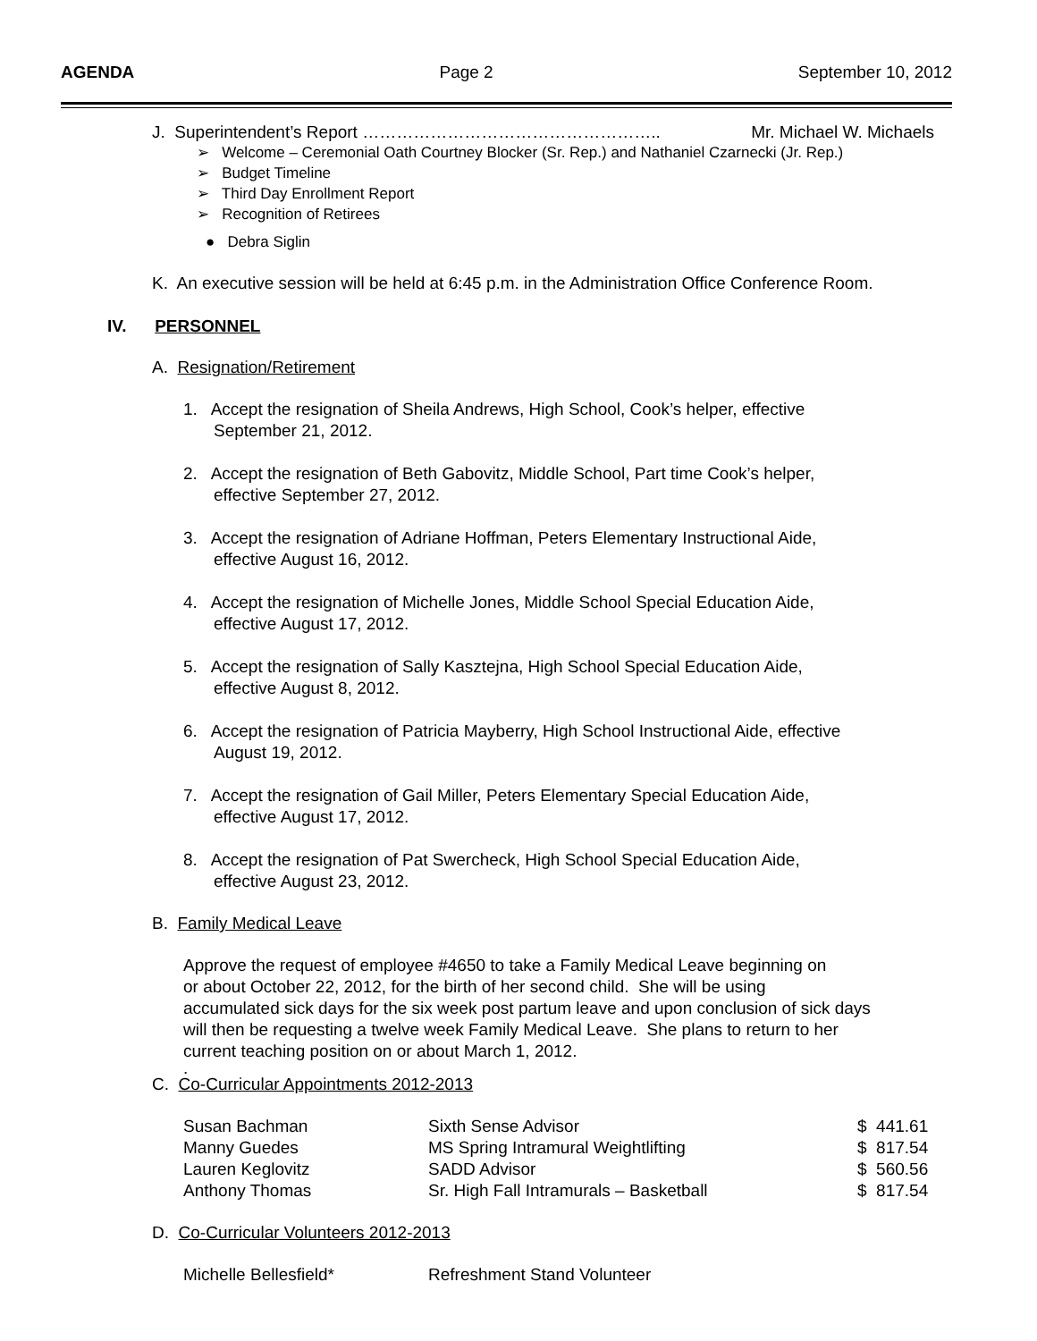AGENDA Page 2 September 10, 2012
J. Superintendent’s Report …………………………………………….. Mr. Michael W. Michaels
➢ Welcome – Ceremonial Oath Courtney Blocker (Sr. Rep.) and Nathaniel Czarnecki (Jr. Rep.)
➢ Budget Timeline
➢ Third Day Enrollment Report
➢ Recognition of Retirees
● Debra Siglin
K. An executive session will be held at 6:45 p.m. in the Administration Office Conference Room.
IV. PERSONNEL
A. Resignation/Retirement
1. Accept the resignation of Sheila Andrews, High School, Cook’s helper, effective
September 21, 2012.
2. Accept the resignation of Beth Gabovitz, Middle School, Part time Cook’s helper,
effective September 27, 2012.
3. Accept the resignation of Adriane Hoffman, Peters Elementary Instructional Aide,
effective August 16, 2012.
4. Accept the resignation of Michelle Jones, Middle School Special Education Aide,
effective August 17, 2012.
5. Accept the resignation of Sally Kasztejna, High School Special Education Aide,
effective August 8, 2012.
6. Accept the resignation of Patricia Mayberry, High School Instructional Aide, effective
August 19, 2012.
7. Accept the resignation of Gail Miller, Peters Elementary Special Education Aide,
effective August 17, 2012.
8. Accept the resignation of Pat Swercheck, High School Special Education Aide,
effective August 23, 2012.
B. Family Medical Leave
Approve the request of employee #4650 to take a Family Medical Leave beginning on
or about October 22, 2012, for the birth of her second child. She will be using
accumulated sick days for the six week post partum leave and upon conclusion of sick days
will then be requesting a twelve week Family Medical Leave. She plans to return to her
current teaching position on or about March 1, 2012.
.
C. Co-Curricular Appointments 2012-2013
| Susan Bachman | Sixth Sense Advisor | $ 441.61 |
| Manny Guedes | MS Spring Intramural Weightlifting | $ 817.54 |
| Lauren Keglovitz | SADD Advisor | $ 560.56 |
| Anthony Thomas | Sr. High Fall Intramurals – Basketball | $ 817.54 |
D. Co-Curricular Volunteers 2012-2013
| Michelle Bellesfield* | Refreshment Stand Volunteer |